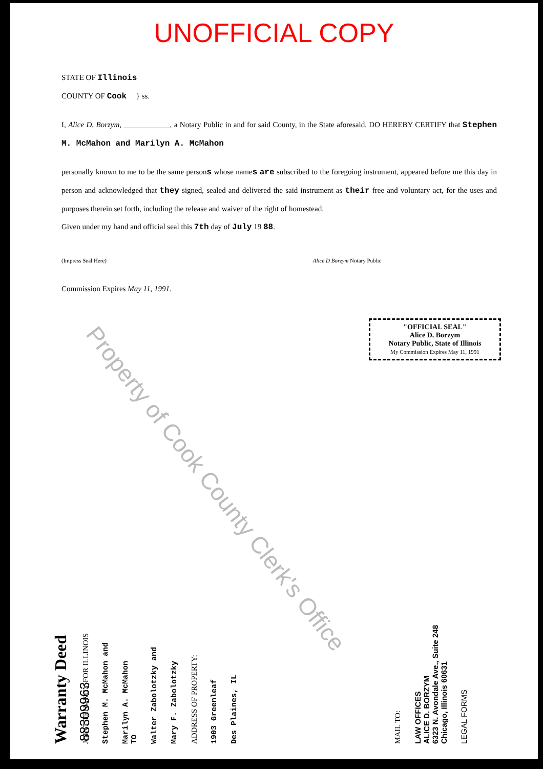UNOFFICIAL COPY
STATE OF Illinois
COUNTY OF Cook } ss.
I, Alice D. Borzym, ____________, a Notary Public in and for said County, in the State aforesaid, DO HEREBY CERTIFY that Stephen M. McMahon and Marilyn A. McMahon
personally known to me to be the same persons whose names are subscribed to the foregoing instrument, appeared before me this day in person and acknowledged that they signed, sealed and delivered the said instrument as their free and voluntary act, for the uses and purposes therein set forth, including the release and waiver of the right of homestead.
Given under my hand and official seal this 7th day of July 19 88.
(Impress Seal Here) Alice D Borzym Notary Public
Commission Expires May 11, 1991.
"OFFICIAL SEAL"
Alice D. Borzym
Notary Public, State of Illinois
My Commission Expires May 11, 1991
Property of Cook County Clerk's Office
88309963
Warranty Deed
JOINT TENANCY FOR ILLINOIS
Stephen M. McMahon and
Marilyn A. McMahon
TO
Walter Zabolotzky and
Mary F. Zabolotzky
ADDRESS OF PROPERTY:
1903 Greenleaf
Des Plaines, IL
MAIL TO:
LAW OFFICES
ALICE D. BORZYM
6323 N. Avondale Ave., Suite 248
Chicago, Illinois 60631
LEGAL FORMS